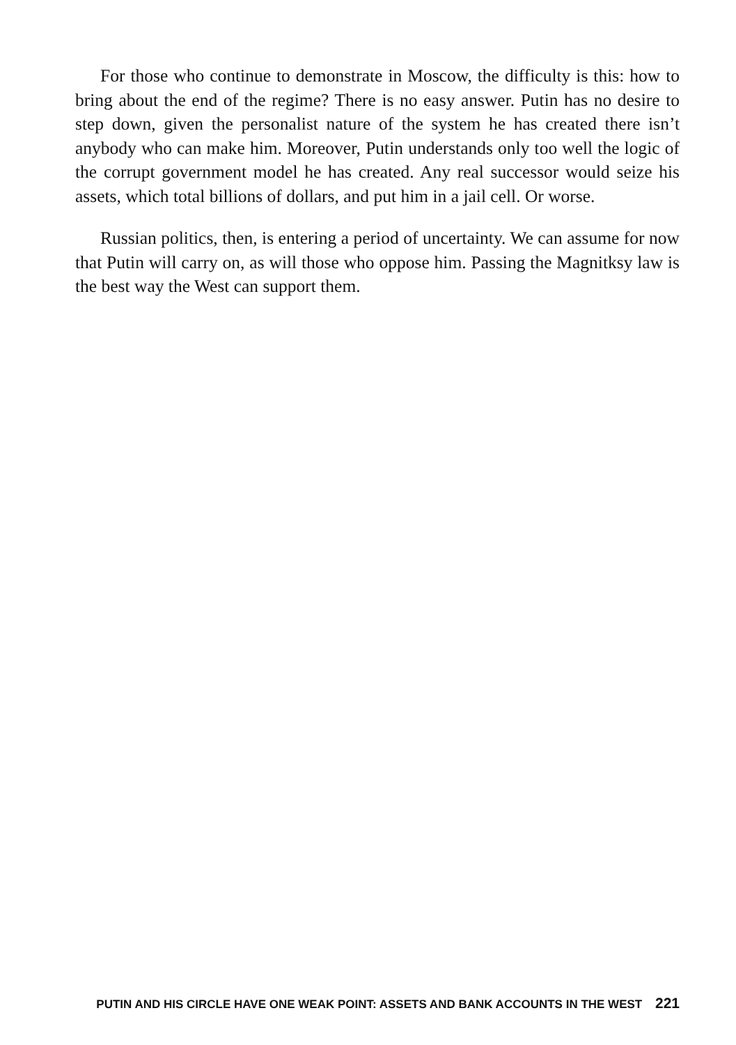For those who continue to demonstrate in Moscow, the difficulty is this: how to bring about the end of the regime? There is no easy answer. Putin has no desire to step down, given the personalist nature of the system he has created there isn’t anybody who can make him. Moreover, Putin understands only too well the logic of the corrupt government model he has created. Any real successor would seize his assets, which total billions of dollars, and put him in a jail cell. Or worse.
Russian politics, then, is entering a period of uncertainty. We can assume for now that Putin will carry on, as will those who oppose him. Passing the Magnitksy law is the best way the West can support them.
PUTIN AND HIS CIRCLE HAVE ONE WEAK POINT: ASSETS AND BANK ACCOUNTS IN THE WEST 221